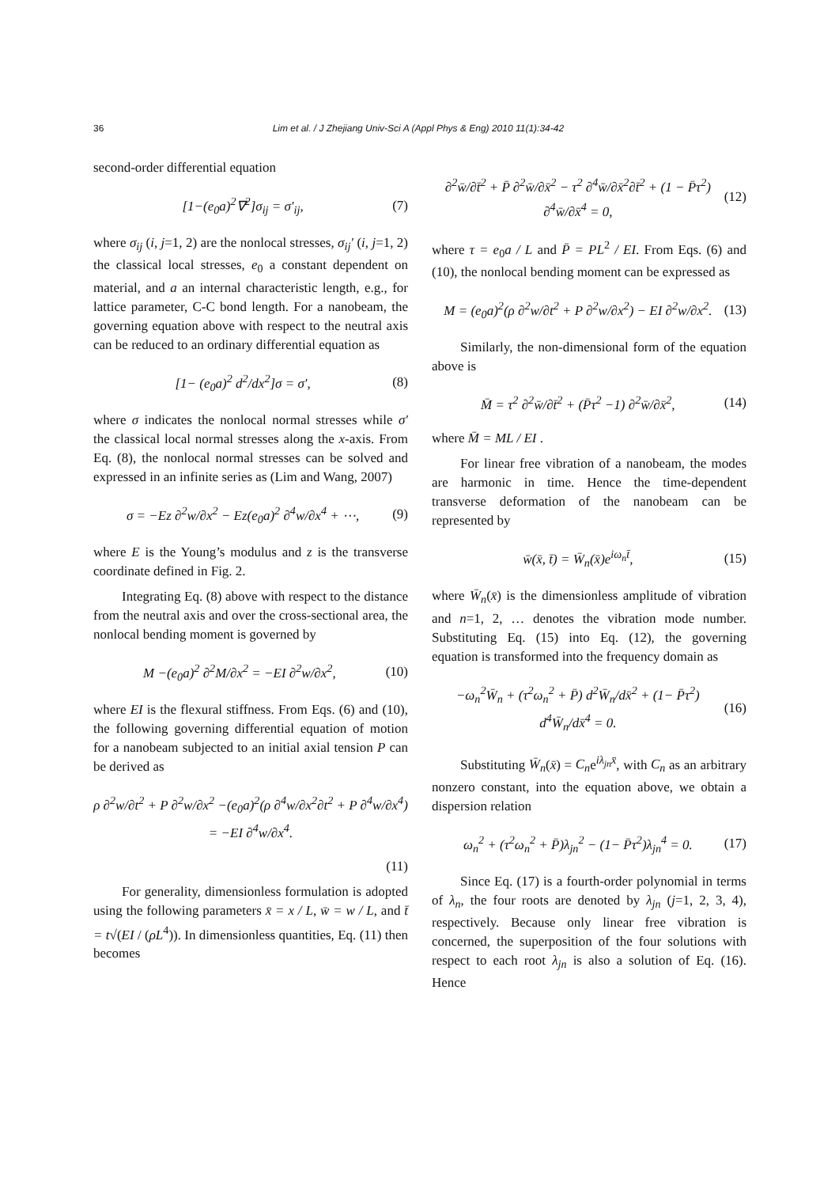36 Lim et al. / J Zhejiang Univ-Sci A (Appl Phys & Eng) 2010 11(1):34-42
second-order differential equation
[1−(e<sub>0</sub>a)<sup>2</sup>∇<sup>2</sup>]σ<sub>ij</sub> = σ′<sub>ij</sub>, (7)
where σ<sub>ij</sub> (i, j=1, 2) are the nonlocal stresses, σ<sub>ij</sub>′ (i, j=1, 2) the classical local stresses, e<sub>0</sub> a constant dependent on material, and a an internal characteristic length, e.g., for lattice parameter, C-C bond length. For a nanobeam, the governing equation above with respect to the neutral axis can be reduced to an ordinary differential equation as
[1− (e<sub>0</sub>a)<sup>2</sup> d<sup>2</sup>/dx<sup>2</sup>]σ = σ′, (8)
where σ indicates the nonlocal normal stresses while σ′ the classical local normal stresses along the x-axis. From Eq. (8), the nonlocal normal stresses can be solved and expressed in an infinite series as (Lim and Wang, 2007)
σ = −Ez ∂<sup>2</sup>w/∂x<sup>2</sup> − Ez(e<sub>0</sub>a)<sup>2</sup> ∂<sup>4</sup>w/∂x<sup>4</sup> + ⋯, (9)
where E is the Young’s modulus and z is the transverse coordinate defined in Fig. 2.
Integrating Eq. (8) above with respect to the distance from the neutral axis and over the cross-sectional area, the nonlocal bending moment is governed by
M −(e<sub>0</sub>a)<sup>2</sup> ∂<sup>2</sup>M/∂x<sup>2</sup> = −EI ∂<sup>2</sup>w/∂x<sup>2</sup>, (10)
where EI is the flexural stiffness. From Eqs. (6) and (10), the following governing differential equation of motion for a nanobeam subjected to an initial axial tension P can be derived as
ρ ∂<sup>2</sup>w/∂t<sup>2</sup> + P ∂<sup>2</sup>w/∂x<sup>2</sup> −(e<sub>0</sub>a)<sup>2</sup>(ρ ∂<sup>4</sup>w/∂x<sup>2</sup>∂t<sup>2</sup> + P ∂<sup>4</sup>w/∂x<sup>4</sup>) = −EI ∂<sup>4</sup>w/∂x<sup>4</sup>.
(11)
For generality, dimensionless formulation is adopted using the following parameters x̄ = x / L, w̄ = w / L, and t̄ = t√(EI / (ρL<sup>4</sup>)). In dimensionless quantities, Eq. (11) then becomes
∂<sup>2</sup>w̄/∂t̄<sup>2</sup> + P̄ ∂<sup>2</sup>w̄/∂x̄<sup>2</sup> − τ<sup>2</sup> ∂<sup>4</sup>w̄/∂x̄<sup>2</sup>∂t̄<sup>2</sup> + (1 − P̄τ<sup>2</sup>) ∂<sup>4</sup>w̄/∂x̄<sup>4</sup> = 0, (12)
where τ = e<sub>0</sub>a / L and P̄ = PL<sup>2</sup> / EI. From Eqs. (6) and (10), the nonlocal bending moment can be expressed as
M = (e<sub>0</sub>a)<sup>2</sup>(ρ ∂<sup>2</sup>w/∂t<sup>2</sup> + P ∂<sup>2</sup>w/∂x<sup>2</sup>) − EI ∂<sup>2</sup>w/∂x<sup>2</sup>. (13)
Similarly, the non-dimensional form of the equation above is
M̄ = τ<sup>2</sup> ∂<sup>2</sup>w̄/∂t̄<sup>2</sup> + (P̄τ<sup>2</sup> −1) ∂<sup>2</sup>w̄/∂x̄<sup>2</sup>, (14)
where M̄ = ML / EI .
For linear free vibration of a nanobeam, the modes are harmonic in time. Hence the time-dependent transverse deformation of the nanobeam can be represented by
w̄(x̄, t̄) = W̄<sub>n</sub>(x̄)e<sup>iω<sub>n</sub>t̄</sup>, (15)
where W̄<sub>n</sub>(x̄) is the dimensionless amplitude of vibration and n=1, 2, … denotes the vibration mode number. Substituting Eq. (15) into Eq. (12), the governing equation is transformed into the frequency domain as
−ω<sub>n</sub><sup>2</sup>W̄<sub>n</sub> + (τ<sup>2</sup>ω<sub>n</sub><sup>2</sup> + P̄) d<sup>2</sup>W̄<sub>n</sub>/dx̄<sup>2</sup> + (1− P̄τ<sup>2</sup>) d<sup>4</sup>W̄<sub>n</sub>/dx̄<sup>4</sup> = 0. (16)
Substituting W̄<sub>n</sub>(x̄) = C<sub>n</sub>e<sup>iλ<sub>jn</sub>x̄</sup>, with C<sub>n</sub> as an arbitrary nonzero constant, into the equation above, we obtain a dispersion relation
ω<sub>n</sub><sup>2</sup> + (τ<sup>2</sup>ω<sub>n</sub><sup>2</sup> + P̄)λ<sub>jn</sub><sup>2</sup> − (1− P̄τ<sup>2</sup>)λ<sub>jn</sub><sup>4</sup> = 0. (17)
Since Eq. (17) is a fourth-order polynomial in terms of λ<sub>n</sub>, the four roots are denoted by λ<sub>jn</sub> (j=1, 2, 3, 4), respectively. Because only linear free vibration is concerned, the superposition of the four solutions with respect to each root λ<sub>jn</sub> is also a solution of Eq. (16). Hence